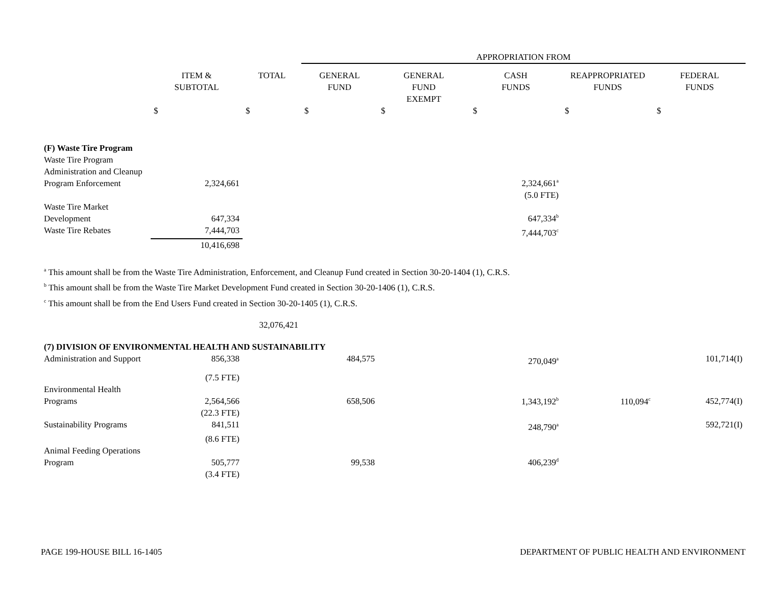| | | | APPROPRIATION FROM | | | | |
| | ITEM & SUBTOTAL | TOTAL | GENERAL FUND | GENERAL FUND EXEMPT | CASH FUNDS | REAPPROPRIATED FUNDS | FEDERAL FUNDS |
| | $ | $ | $ | $ | $ | $ | $ |
| (F) Waste Tire Program | | | | | | | |
| Waste Tire Program Administration and Cleanup Program Enforcement | 2,324,661 | | | | 2,324,661<sup>a</sup> | | |
| | | | | | (5.0 FTE) | | |
| Waste Tire Market Development | 647,334 | | | | 647,334<sup>b</sup> | | |
| Waste Tire Rebates | 7,444,703 | | | | 7,444,703<sup>c</sup> | | |
| | 10,416,698 | | | | | | |
| <sup>a</sup> This amount shall be from the Waste Tire Administration, Enforcement, and Cleanup Fund created in Section 30-20-1404 (1), C.R.S. <sup>b</sup> This amount shall be from the Waste Tire Market Development Fund created in Section 30-20-1406 (1), C.R.S. <sup>c</sup> This amount shall be from the End Users Fund created in Section 30-20-1405 (1), C.R.S. | | | | | | | |
| | | 32,076,421 | | | | | |
| (7) DIVISION OF ENVIRONMENTAL HEALTH AND SUSTAINABILITY | | | | | | | |
| Administration and Support | 856,338 | | 484,575 | | 270,049<sup>a</sup> | | 101,714(I) |
| | (7.5 FTE) | | | | | | |
| Environmental Health Programs | 2,564,566 | | 658,506 | | 1,343,192<sup>b</sup> | 110,094<sup>c</sup> | 452,774(I) |
| | (22.3 FTE) | | | | | | |
| Sustainability Programs | 841,511 | | | | 248,790<sup>a</sup> | | 592,721(I) |
| | (8.6 FTE) | | | | | | |
| Animal Feeding Operations Program | 505,777 | | 99,538 | | 406,239<sup>d</sup> | | |
| | (3.4 FTE) | | | | | | |
PAGE 199-HOUSE BILL 16-1405 DEPARTMENT OF PUBLIC HEALTH AND ENVIRONMENT